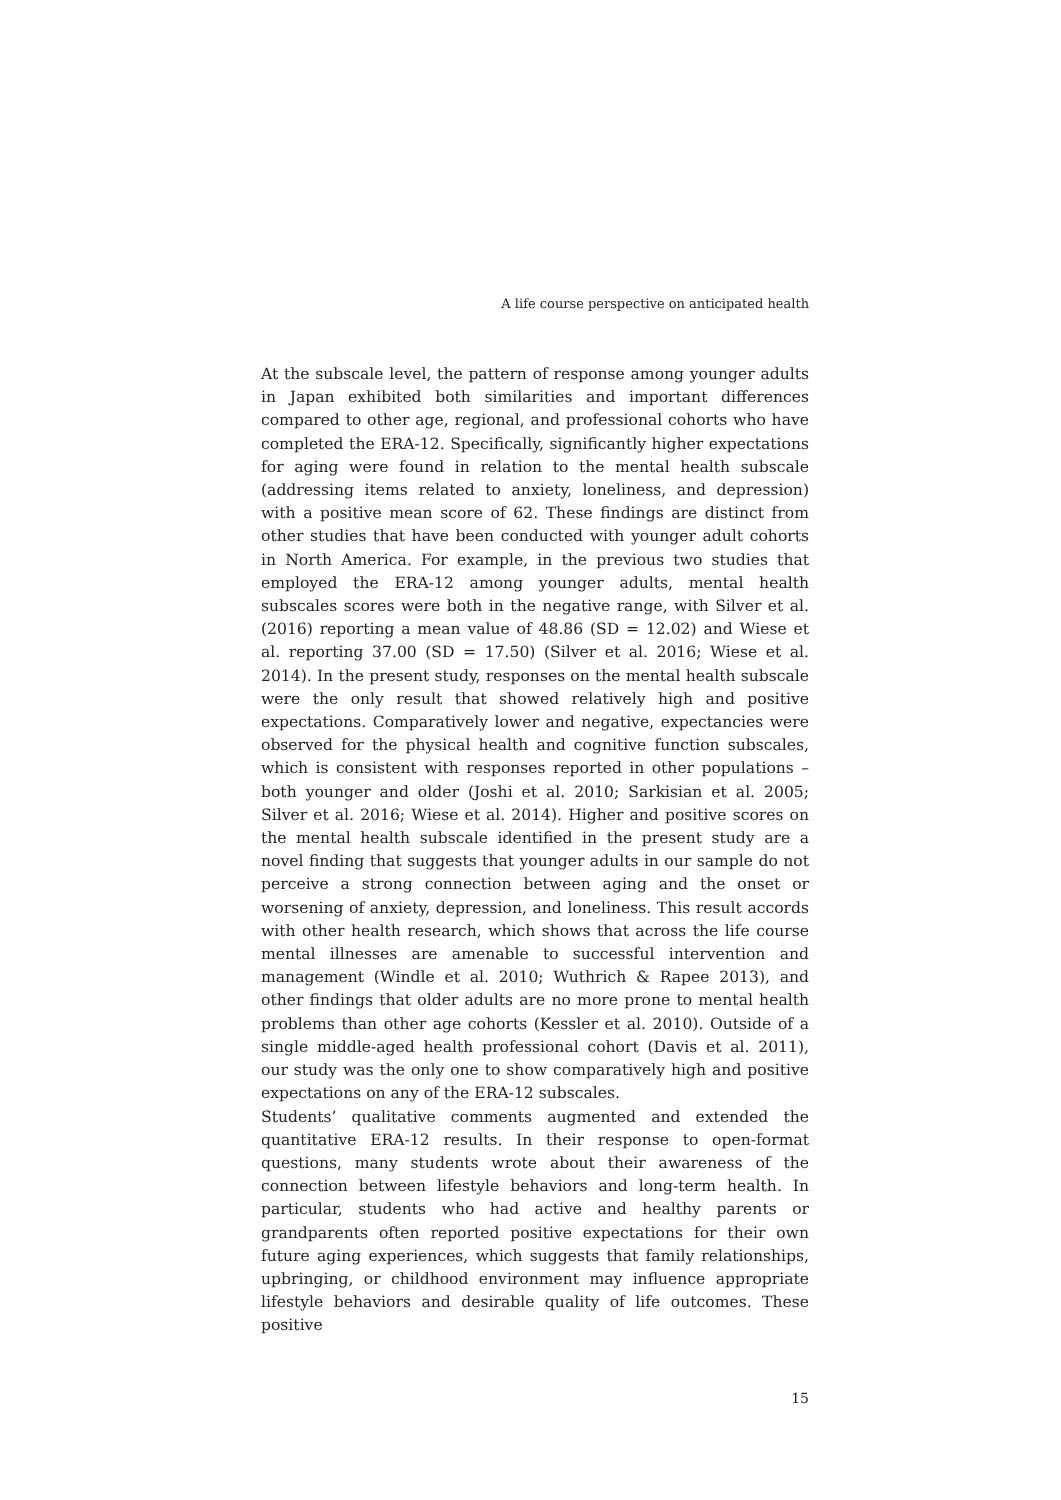A life course perspective on anticipated health
At the subscale level, the pattern of response among younger adults in Japan exhibited both similarities and important differences compared to other age, regional, and professional cohorts who have completed the ERA-12. Specifically, significantly higher expectations for aging were found in relation to the mental health subscale (addressing items related to anxiety, loneliness, and depression) with a positive mean score of 62. These findings are distinct from other studies that have been conducted with younger adult cohorts in North America. For example, in the previous two studies that employed the ERA-12 among younger adults, mental health subscales scores were both in the negative range, with Silver et al. (2016) reporting a mean value of 48.86 (SD = 12.02) and Wiese et al. reporting 37.00 (SD = 17.50) (Silver et al. 2016; Wiese et al. 2014). In the present study, responses on the mental health subscale were the only result that showed relatively high and positive expectations. Comparatively lower and negative, expectancies were observed for the physical health and cognitive function subscales, which is consistent with responses reported in other populations – both younger and older (Joshi et al. 2010; Sarkisian et al. 2005; Silver et al. 2016; Wiese et al. 2014). Higher and positive scores on the mental health subscale identified in the present study are a novel finding that suggests that younger adults in our sample do not perceive a strong connection between aging and the onset or worsening of anxiety, depression, and loneliness. This result accords with other health research, which shows that across the life course mental illnesses are amenable to successful intervention and management (Windle et al. 2010; Wuthrich & Rapee 2013), and other findings that older adults are no more prone to mental health problems than other age cohorts (Kessler et al. 2010). Outside of a single middle-aged health professional cohort (Davis et al. 2011), our study was the only one to show comparatively high and positive expectations on any of the ERA-12 subscales.
Students’ qualitative comments augmented and extended the quantitative ERA-12 results. In their response to open-format questions, many students wrote about their awareness of the connection between lifestyle behaviors and long-term health. In particular, students who had active and healthy parents or grandparents often reported positive expectations for their own future aging experiences, which suggests that family relationships, upbringing, or childhood environment may influence appropriate lifestyle behaviors and desirable quality of life outcomes. These positive
15